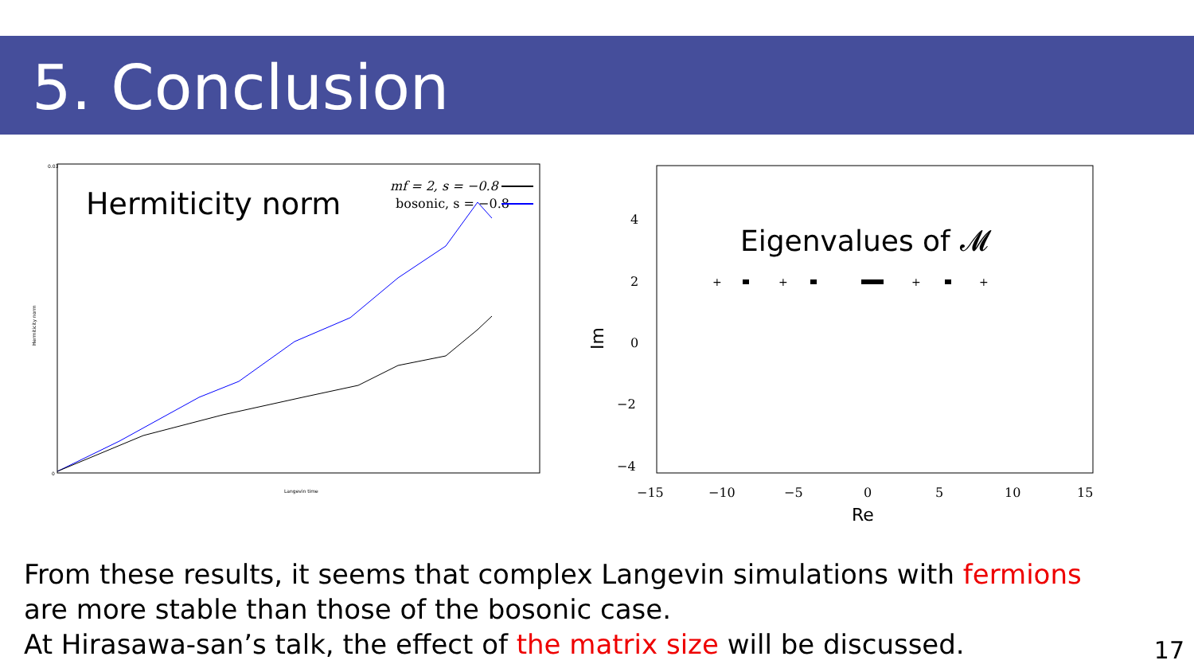5. Conclusion
Hermiticity norm
mf = 2, s = −0.8
bosonic, s = −0.8
0.03
0
Langevin time
Hermiticity norm
Eigenvalues of 𝓜
4
2
0
−2
−4
−15
−10
−5
0
5
10
15
Re
Im
+
+
+
+
From these results, it seems that complex Langevin simulations with fermions
are more stable than those of the bosonic case.
At Hirasawa-san’s talk, the effect of the matrix size will be discussed.
17